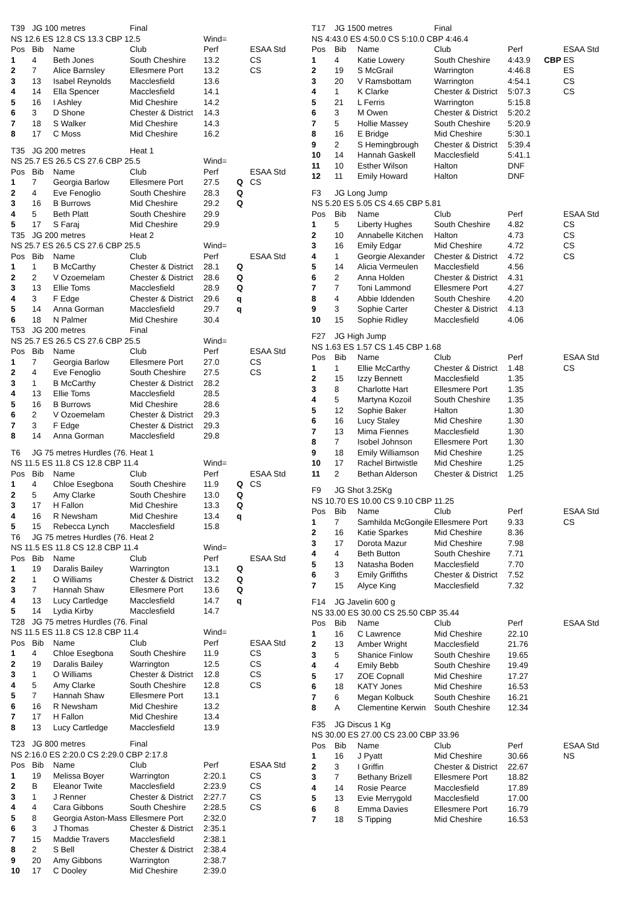| T39 | JG 100 metres | | Final | | | |
| NS 12.6 ES 12.8 CS 13.3 CBP 12.5 | | | | Wind= | | |
| Pos | Bib | Name | Club | Perf | | ESAA Std |
| 1 | 4 | Beth Jones | South Cheshire | 13.2 | | CS |
| 2 | 7 | Alice Barnsley | Ellesmere Port | 13.2 | | CS |
| 3 | 13 | Isabel Reynolds | Macclesfield | 13.6 | | |
| 4 | 14 | Ella Spencer | Macclesfield | 14.1 | | |
| 5 | 16 | I Ashley | Mid Cheshire | 14.2 | | |
| 6 | 3 | D Shone | Chester & District | 14.3 | | |
| 7 | 18 | S Walker | Mid Cheshire | 14.3 | | |
| 8 | 17 | C Moss | Mid Cheshire | 16.2 | | |
| T35 | JG 200 metres | | Heat 1 | | | |
| NS 25.7 ES 26.5 CS 27.6 CBP 25.5 | | | | Wind= | | |
| Pos | Bib | Name | Club | Perf | | ESAA Std |
| 1 | 7 | Georgia Barlow | Ellesmere Port | 27.5 | Q | CS |
| 2 | 4 | Eve Fenoglio | South Cheshire | 28.3 | Q | |
| 3 | 16 | B Burrows | Mid Cheshire | 29.2 | Q | |
| 4 | 5 | Beth Platt | South Cheshire | 29.9 | | |
| 5 | 17 | S Faraj | Mid Cheshire | 29.9 | | |
| T35 | JG 200 metres | | Heat 2 | | | |
| NS 25.7 ES 26.5 CS 27.6 CBP 25.5 | | | | Wind= | | |
| Pos | Bib | Name | Club | Perf | | ESAA Std |
| 1 | 1 | B McCarthy | Chester & District | 28.1 | Q | |
| 2 | 2 | V Ozoemelam | Chester & District | 28.6 | Q | |
| 3 | 13 | Ellie Toms | Macclesfield | 28.9 | Q | |
| 4 | 3 | F Edge | Chester & District | 29.6 | q | |
| 5 | 14 | Anna Gorman | Macclesfield | 29.7 | q | |
| 6 | 18 | N Palmer | Mid Cheshire | 30.4 | | |
| T53 | JG 200 metres | | Final | | | |
| NS 25.7 ES 26.5 CS 27.6 CBP 25.5 | | | | Wind= | | |
| Pos | Bib | Name | Club | Perf | | ESAA Std |
| 1 | 7 | Georgia Barlow | Ellesmere Port | 27.0 | | CS |
| 2 | 4 | Eve Fenoglio | South Cheshire | 27.5 | | CS |
| 3 | 1 | B McCarthy | Chester & District | 28.2 | | |
| 4 | 13 | Ellie Toms | Macclesfield | 28.5 | | |
| 5 | 16 | B Burrows | Mid Cheshire | 28.6 | | |
| 6 | 2 | V Ozoemelam | Chester & District | 29.3 | | |
| 7 | 3 | F Edge | Chester & District | 29.3 | | |
| 8 | 14 | Anna Gorman | Macclesfield | 29.8 | | |
| T6 | JG 75 metres Hurdles (76. | | Heat 1 | | | |
| NS 11.5 ES 11.8 CS 12.8 CBP 11.4 | | | | Wind= | | |
| Pos | Bib | Name | Club | Perf | | ESAA Std |
| 1 | 4 | Chloe Esegbona | South Cheshire | 11.9 | Q | CS |
| 2 | 5 | Amy Clarke | South Cheshire | 13.0 | Q | |
| 3 | 17 | H Fallon | Mid Cheshire | 13.3 | Q | |
| 4 | 16 | R Newsham | Mid Cheshire | 13.4 | q | |
| 5 | 15 | Rebecca Lynch | Macclesfield | 15.8 | | |
| T6 | JG 75 metres Hurdles (76. | | Heat 2 | | | |
| NS 11.5 ES 11.8 CS 12.8 CBP 11.4 | | | | Wind= | | |
| Pos | Bib | Name | Club | Perf | | ESAA Std |
| 1 | 19 | Daralis Bailey | Warrington | 13.1 | Q | |
| 2 | 1 | O Williams | Chester & District | 13.2 | Q | |
| 3 | 7 | Hannah Shaw | Ellesmere Port | 13.6 | Q | |
| 4 | 13 | Lucy Cartledge | Macclesfield | 14.7 | q | |
| 5 | 14 | Lydia Kirby | Macclesfield | 14.7 | | |
| T28 | JG 75 metres Hurdles (76. | | Final | | | |
| NS 11.5 ES 11.8 CS 12.8 CBP 11.4 | | | | Wind= | | |
| Pos | Bib | Name | Club | Perf | | ESAA Std |
| 1 | 4 | Chloe Esegbona | South Cheshire | 11.9 | | CS |
| 2 | 19 | Daralis Bailey | Warrington | 12.5 | | CS |
| 3 | 1 | O Williams | Chester & District | 12.8 | | CS |
| 4 | 5 | Amy Clarke | South Cheshire | 12.8 | | CS |
| 5 | 7 | Hannah Shaw | Ellesmere Port | 13.1 | | |
| 6 | 16 | R Newsham | Mid Cheshire | 13.2 | | |
| 7 | 17 | H Fallon | Mid Cheshire | 13.4 | | |
| 8 | 13 | Lucy Cartledge | Macclesfield | 13.9 | | |
| T23 | JG 800 metres | | Final | | | |
| NS 2:16.0 ES 2:20.0 CS 2:29.0 CBP 2:17.8 | | | | | | |
| Pos | Bib | Name | Club | Perf | | ESAA Std |
| 1 | 19 | Melissa Boyer | Warrington | 2:20.1 | | CS |
| 2 | B | Eleanor Twite | Macclesfield | 2:23.9 | | CS |
| 3 | 1 | J Renner | Chester & District | 2:27.7 | | CS |
| 4 | 4 | Cara Gibbons | South Cheshire | 2:28.5 | | CS |
| 5 | 8 | Georgia Aston-Mass | Ellesmere Port | 2:32.0 | | |
| 6 | 3 | J Thomas | Chester & District | 2:35.1 | | |
| 7 | 15 | Maddie Travers | Macclesfield | 2:38.1 | | |
| 8 | 2 | S Bell | Chester & District | 2:38.4 | | |
| 9 | 20 | Amy Gibbons | Warrington | 2:38.7 | | |
| 10 | 17 | C Dooley | Mid Cheshire | 2:39.0 | | |
| T17 | JG 1500 metres | | Final | | | |
| NS 4:43.0 ES 4:50.0 CS 5:10.0 CBP 4:46.4 | | | | | | |
| Pos | Bib | Name | Club | Perf | | ESAA Std |
| 1 | 4 | Katie Lowery | South Cheshire | 4:43.9 | CBP | ES |
| 2 | 19 | S McGrail | Warrington | 4:46.8 | | ES |
| 3 | 20 | V Ramsbottam | Warrington | 4:54.1 | | CS |
| 4 | 1 | K Clarke | Chester & District | 5:07.3 | | CS |
| 5 | 21 | L Ferris | Warrington | 5:15.8 | | |
| 6 | 3 | M Owen | Chester & District | 5:20.2 | | |
| 7 | 5 | Hollie Massey | South Cheshire | 5:20.9 | | |
| 8 | 16 | E Bridge | Mid Cheshire | 5:30.1 | | |
| 9 | 2 | S Hemingbrough | Chester & District | 5:39.4 | | |
| 10 | 14 | Hannah Gaskell | Macclesfield | 5:41.1 | | |
| 11 | 10 | Esther Wilson | Halton | DNF | | |
| 12 | 11 | Emily Howard | Halton | DNF | | |
| F3 | JG Long Jump | | | | | |
| NS 5.20 ES 5.05 CS 4.65 CBP 5.81 | | | | | | |
| Pos | Bib | Name | Club | Perf | | ESAA Std |
| 1 | 5 | Liberty Hughes | South Cheshire | 4.82 | | CS |
| 2 | 10 | Annabelle Kitchen | Halton | 4.73 | | CS |
| 3 | 16 | Emily Edgar | Mid Cheshire | 4.72 | | CS |
| 4 | 1 | Georgie Alexander | Chester & District | 4.72 | | CS |
| 5 | 14 | Alicia Vermeulen | Macclesfield | 4.56 | | |
| 6 | 2 | Anna Holden | Chester & District | 4.31 | | |
| 7 | 7 | Toni Lammond | Ellesmere Port | 4.27 | | |
| 8 | 4 | Abbie Iddenden | South Cheshire | 4.20 | | |
| 9 | 3 | Sophie Carter | Chester & District | 4.13 | | |
| 10 | 15 | Sophie Ridley | Macclesfield | 4.06 | | |
| F27 | JG High Jump | | | | | |
| NS 1.63 ES 1.57 CS 1.45 CBP 1.68 | | | | | | |
| Pos | Bib | Name | Club | Perf | | ESAA Std |
| 1 | 1 | Ellie McCarthy | Chester & District | 1.48 | | CS |
| 2 | 15 | Izzy Bennett | Macclesfield | 1.35 | | |
| 3 | 8 | Charlotte Hart | Ellesmere Port | 1.35 | | |
| 4 | 5 | Martyna Kozoil | South Cheshire | 1.35 | | |
| 5 | 12 | Sophie Baker | Halton | 1.30 | | |
| 6 | 16 | Lucy Staley | Mid Cheshire | 1.30 | | |
| 7 | 13 | Mima Fiennes | Macclesfield | 1.30 | | |
| 8 | 7 | Isobel Johnson | Ellesmere Port | 1.30 | | |
| 9 | 18 | Emily Williamson | Mid Cheshire | 1.25 | | |
| 10 | 17 | Rachel Birtwistle | Mid Cheshire | 1.25 | | |
| 11 | 2 | Bethan Alderson | Chester & District | 1.25 | | |
| F9 | JG Shot 3.25Kg | | | | | |
| NS 10.70 ES 10.00 CS 9.10 CBP 11.25 | | | | | | |
| Pos | Bib | Name | Club | Perf | | ESAA Std |
| 1 | 7 | Samhilda McGongile | Ellesmere Port | 9.33 | | CS |
| 2 | 16 | Katie Sparkes | Mid Cheshire | 8.36 | | |
| 3 | 17 | Dorota Mazur | Mid Cheshire | 7.98 | | |
| 4 | 4 | Beth Button | South Cheshire | 7.71 | | |
| 5 | 13 | Natasha Boden | Macclesfield | 7.70 | | |
| 6 | 3 | Emily Griffiths | Chester & District | 7.52 | | |
| 7 | 15 | Alyce King | Macclesfield | 7.32 | | |
| F14 | JG Javelin 600 g | | | | | |
| NS 33.00 ES 30.00 CS 25.50 CBP 35.44 | | | | | | |
| Pos | Bib | Name | Club | Perf | | ESAA Std |
| 1 | 16 | C Lawrence | Mid Cheshire | 22.10 | | |
| 2 | 13 | Amber Wright | Macclesfield | 21.76 | | |
| 3 | 5 | Shanice Finlow | South Cheshire | 19.65 | | |
| 4 | 4 | Emily Bebb | South Cheshire | 19.49 | | |
| 5 | 17 | ZOE Copnall | Mid Cheshire | 17.27 | | |
| 6 | 18 | KATY Jones | Mid Cheshire | 16.53 | | |
| 7 | 6 | Megan Kolbuck | South Cheshire | 16.21 | | |
| 8 | A | Clementine Kerwin | South Cheshire | 12.34 | | |
| F35 | JG Discus 1 Kg | | | | | |
| NS 30.00 ES 27.00 CS 23.00 CBP 33.96 | | | | | | |
| Pos | Bib | Name | Club | Perf | | ESAA Std |
| 1 | 16 | J Pyatt | Mid Cheshire | 30.66 | | NS |
| 2 | 3 | I Griffin | Chester & District | 22.67 | | |
| 3 | 7 | Bethany Brizell | Ellesmere Port | 18.82 | | |
| 4 | 14 | Rosie Pearce | Macclesfield | 17.89 | | |
| 5 | 13 | Evie Merrygold | Macclesfield | 17.00 | | |
| 6 | 8 | Emma Davies | Ellesmere Port | 16.79 | | |
| 7 | 18 | S Tipping | Mid Cheshire | 16.53 | | |